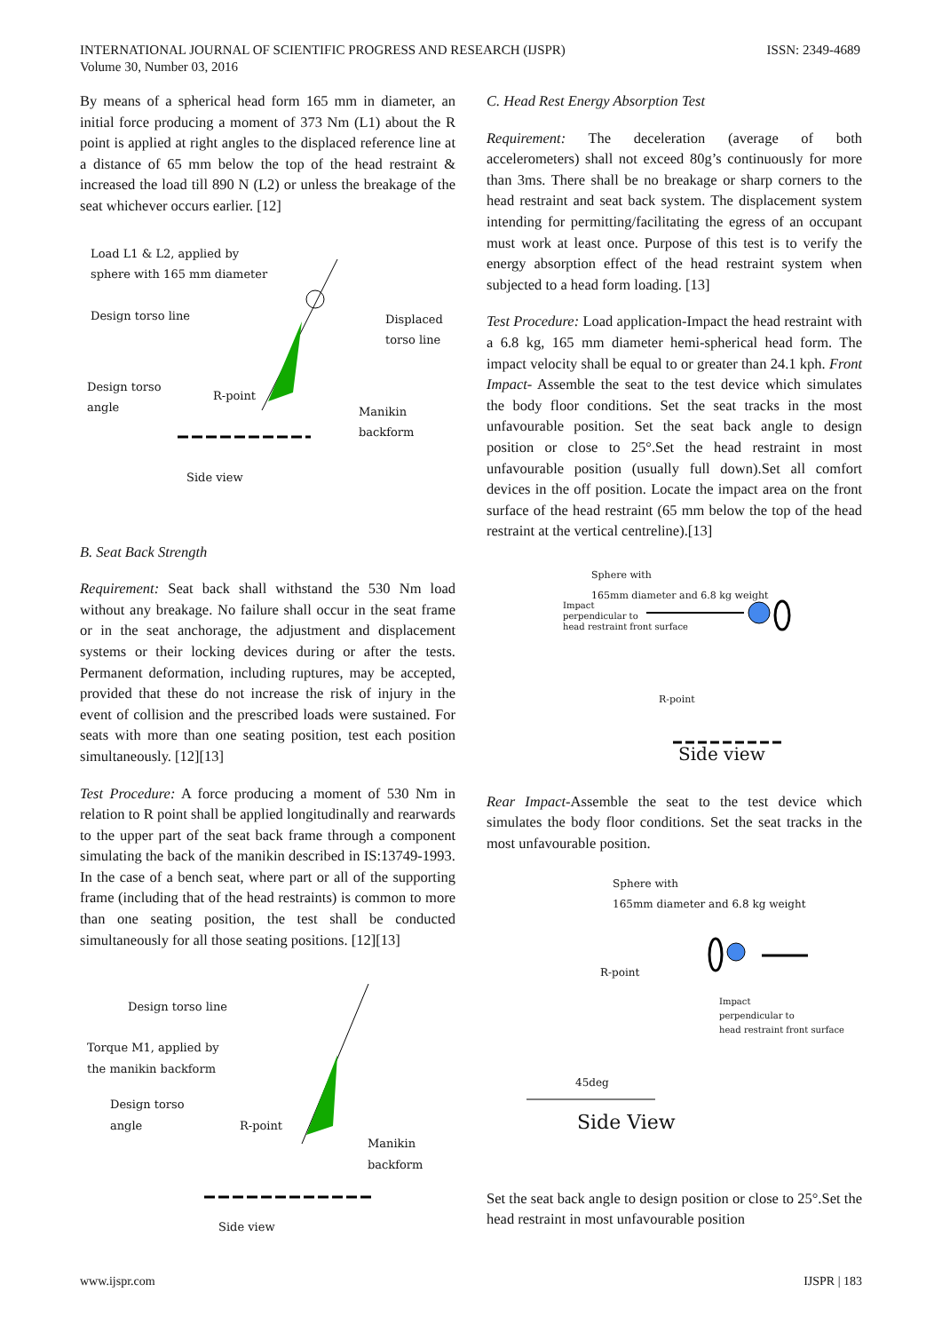INTERNATIONAL JOURNAL OF SCIENTIFIC PROGRESS AND RESEARCH (IJSPR)
Volume 30, Number 03, 2016
ISSN: 2349-4689
By means of a spherical head form 165 mm in diameter, an initial force producing a moment of 373 Nm (L1) about the R point is applied at right angles to the displaced reference line at a distance of 65 mm below the top of the head restraint & increased the load till 890 N (L2) or unless the breakage of the seat whichever occurs earlier. [12]
Load L1 & L2, applied by
sphere with 165 mm diameter
Design torso line
Displaced
torso line
Design torso
angle
R-point
Manikin
backform
Side view
B. Seat Back Strength
Requirement: Seat back shall withstand the 530 Nm load without any breakage. No failure shall occur in the seat frame or in the seat anchorage, the adjustment and displacement systems or their locking devices during or after the tests. Permanent deformation, including ruptures, may be accepted, provided that these do not increase the risk of injury in the event of collision and the prescribed loads were sustained. For seats with more than one seating position, test each position simultaneously. [12][13]
Test Procedure: A force producing a moment of 530 Nm in relation to R point shall be applied longitudinally and rearwards to the upper part of the seat back frame through a component simulating the back of the manikin described in IS:13749-1993. In the case of a bench seat, where part or all of the supporting frame (including that of the head restraints) is common to more than one seating position, the test shall be conducted simultaneously for all those seating positions. [12][13]
Design torso line
Torque M1, applied by
the manikin backform
Design torso
angle
R-point
Manikin
backform
Side view
C. Head Rest Energy Absorption Test
Requirement: The deceleration (average of both accelerometers) shall not exceed 80g’s continuously for more than 3ms. There shall be no breakage or sharp corners to the head restraint and seat back system. The displacement system intending for permitting/facilitating the egress of an occupant must work at least once. Purpose of this test is to verify the energy absorption effect of the head restraint system when subjected to a head form loading. [13]
Test Procedure: Load application-Impact the head restraint with a 6.8 kg, 165 mm diameter hemi-spherical head form. The impact velocity shall be equal to or greater than 24.1 kph. Front Impact- Assemble the seat to the test device which simulates the body floor conditions. Set the seat tracks in the most unfavourable position. Set the seat back angle to design position or close to 25°.Set the head restraint in most unfavourable position (usually full down).Set all comfort devices in the off position. Locate the impact area on the front surface of the head restraint (65 mm below the top of the head restraint at the vertical centreline).[13]
Sphere with
165mm diameter and 6.8 kg weight
Impact
perpendicular to
head restraint front surface
R-point
Side view
Rear Impact-Assemble the seat to the test device which simulates the body floor conditions. Set the seat tracks in the most unfavourable position.
Sphere with
165mm diameter and 6.8 kg weight
R-point
Impact
perpendicular to
head restraint front surface
45deg
Side View
Set the seat back angle to design position or close to 25°.Set the head restraint in most unfavourable position
www.ijspr.com IJSPR | 183